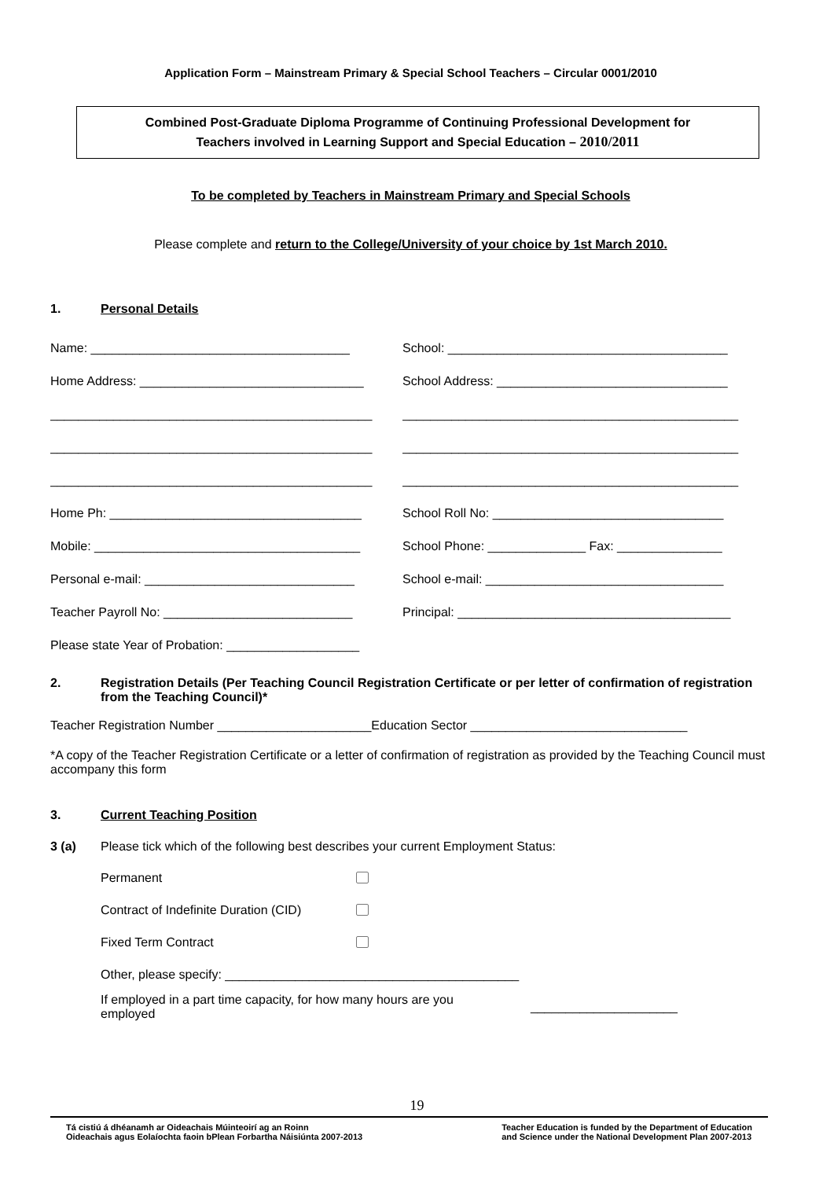Application Form – Mainstream Primary & Special School Teachers – Circular 0001/2010
Combined Post-Graduate Diploma Programme of Continuing Professional Development for
Teachers involved in Learning Support and Special Education – 2010/2011
To be completed by Teachers in Mainstream Primary and Special Schools
Please complete and return to the College/University of your choice by 1st March 2010.
1. Personal Details
Name: _____________________________________ School: ________________________________________
Home Address: ________________________________
School Address: _________________________________
______________________________________________ ________________________________________________
______________________________________________ ________________________________________________
______________________________________________ ________________________________________________
Home Ph: ____________________________________
School Roll No: _________________________________
Mobile: ______________________________________
School Phone: ______________ Fax: _______________
Personal e-mail: ______________________________
School e-mail: __________________________________
Teacher Payroll No: ___________________________
Principal: _______________________________________
Please state Year of Probation: ___________________
2. Registration Details (Per Teaching Council Registration Certificate or per letter of confirmation of registration from the Teaching Council)*
Teacher Registration Number ______________________Education Sector _______________________________
*A copy of the Teacher Registration Certificate or a letter of confirmation of registration as provided by the Teaching Council must accompany this form
3. Current Teaching Position
3 (a) Please tick which of the following best describes your current Employment Status:
Permanent
Contract of Indefinite Duration (CID)
Fixed Term Contract
Other, please specify: __________________________________________
If employed in a part time capacity, for how many hours are you employed _____________________
19
Tá cistiú á dhéanamh ar Oideachais Múinteoirí ag an Roinn
Oideachais agus Eolaíochta faoin bPlean Forbartha Náisiúnta 2007-2013
Teacher Education is funded by the Department of Education
and Science under the National Development Plan 2007-2013